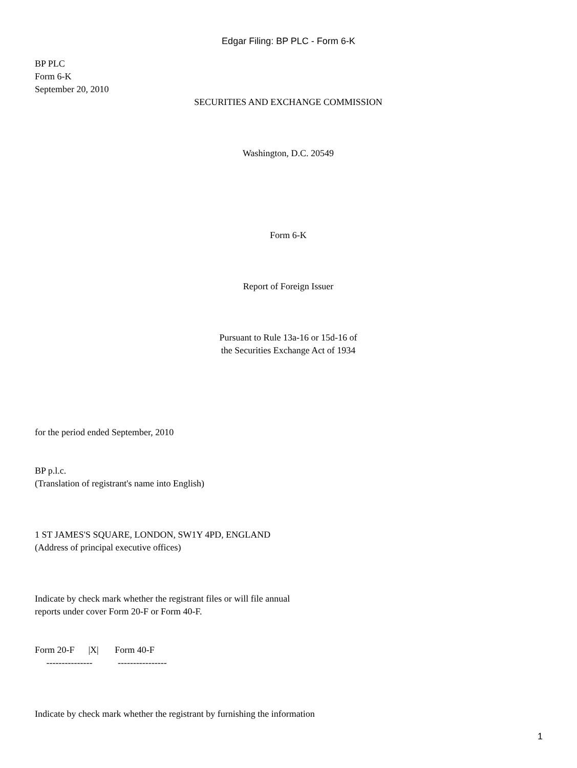Edgar Filing: BP PLC - Form 6-K
BP PLC
Form 6-K
September 20, 2010
SECURITIES AND EXCHANGE COMMISSION
Washington, D.C. 20549
Form 6-K
Report of Foreign Issuer
Pursuant to Rule 13a-16 or 15d-16 of
the Securities Exchange Act of 1934
for the period ended September, 2010
BP p.l.c.
(Translation of registrant's name into English)
1 ST JAMES'S SQUARE, LONDON, SW1Y 4PD, ENGLAND
(Address of principal executive offices)
Indicate by check mark whether the registrant files or will file annual
reports under cover Form 20-F or Form 40-F.
Form 20-F      |X|       Form 40-F
     ---------------           ----------------
Indicate by check mark whether the registrant by furnishing the information
1